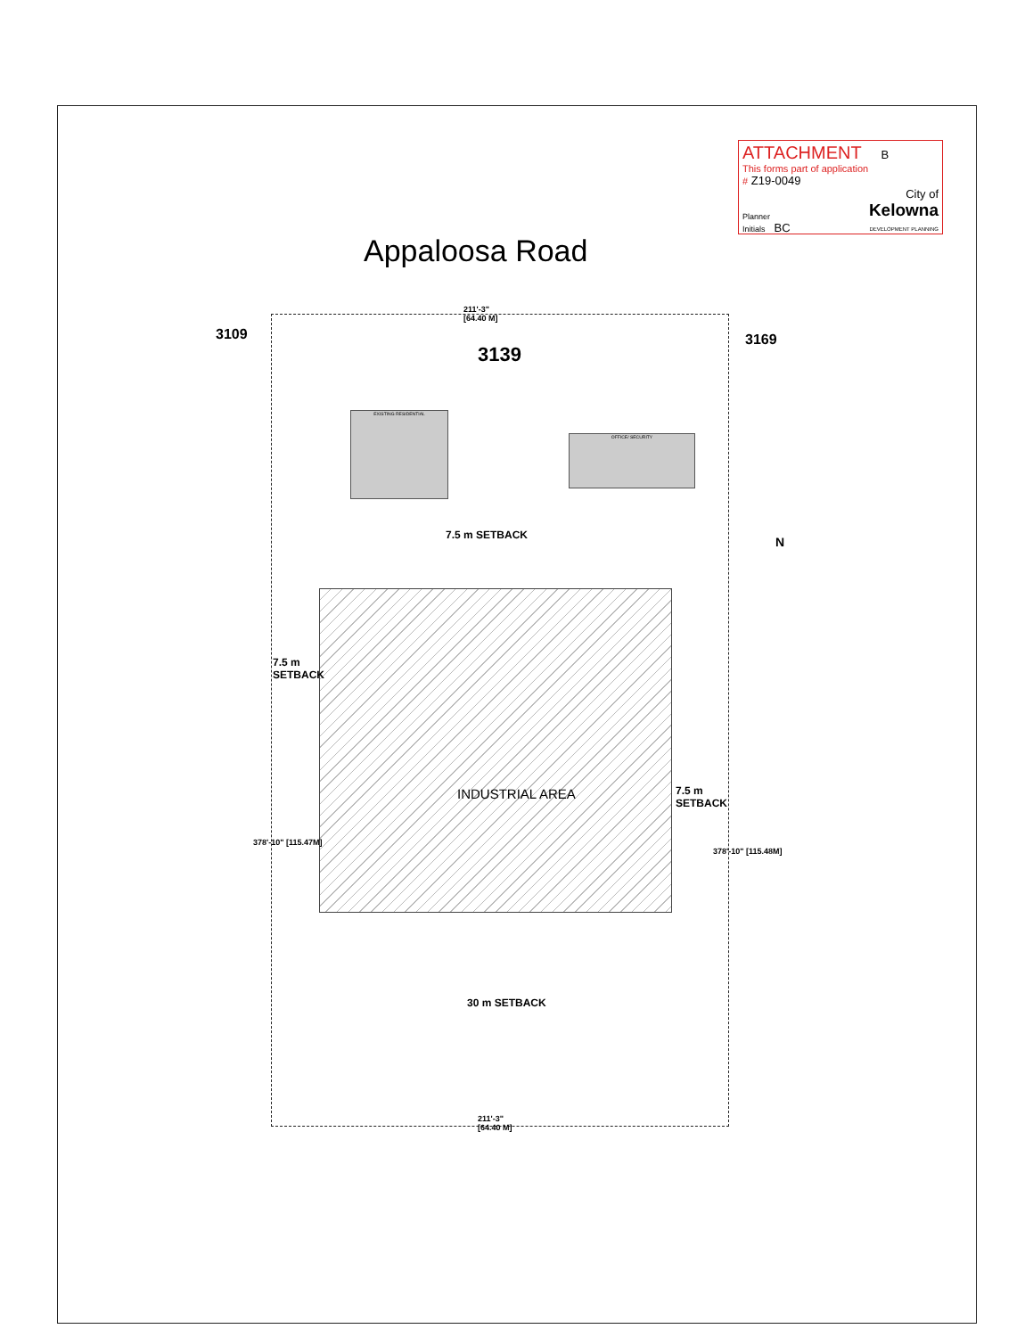ATTACHMENT B
This forms part of application
# Z19-0049
City of
Kelowna
DEVELOPMENT PLANNING
Planner
Initials BC
Appaloosa Road
211'-3"
[64.40 M]
3109
3139
3169
EXISTING RESIDENTIAL
OFFICE/ SECURITY
7.5 m SETBACK N
INDUSTRIAL AREA
7.5 m
SETBACK
7.5 m
SETBACK
378'-10" [115.47M]
378'-10" [115.48M]
30 m SETBACK
211'-3"
[64.40 M]